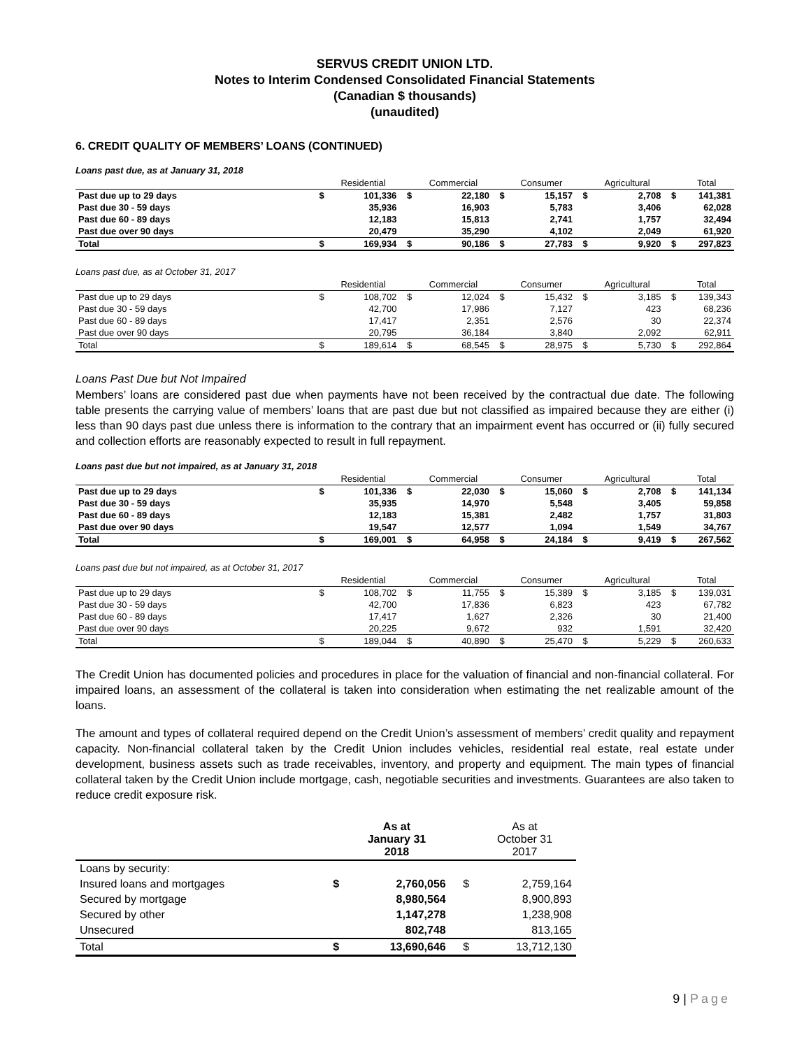SERVUS CREDIT UNION LTD.
Notes to Interim Condensed Consolidated Financial Statements
(Canadian $ thousands)
(unaudited)
6. CREDIT QUALITY OF MEMBERS’ LOANS (CONTINUED)
Loans past due, as at January 31, 2018
| | | Residential | | Commercial | | Consumer | | Agricultural | | Total |
| --- | --- | --- | --- | --- | --- | --- | --- | --- | --- | --- |
| Past due up to 29 days | $ | 101,336 | $ | 22,180 | $ | 15,157 | $ | 2,708 | $ | 141,381 |
| Past due 30 - 59 days | | 35,936 | | 16,903 | | 5,783 | | 3,406 | | 62,028 |
| Past due 60 - 89 days | | 12,183 | | 15,813 | | 2,741 | | 1,757 | | 32,494 |
| Past due over 90 days | | 20,479 | | 35,290 | | 4,102 | | 2,049 | | 61,920 |
| Total | $ | 169,934 | $ | 90,186 | $ | 27,783 | $ | 9,920 | $ | 297,823 |
Loans past due, as at October 31, 2017
| | | Residential | | Commercial | | Consumer | | Agricultural | | Total |
| --- | --- | --- | --- | --- | --- | --- | --- | --- | --- | --- |
| Past due up to 29 days | $ | 108,702 | $ | 12,024 | $ | 15,432 | $ | 3,185 | $ | 139,343 |
| Past due 30 - 59 days | | 42,700 | | 17,986 | | 7,127 | | 423 | | 68,236 |
| Past due 60 - 89 days | | 17,417 | | 2,351 | | 2,576 | | 30 | | 22,374 |
| Past due over 90 days | | 20,795 | | 36,184 | | 3,840 | | 2,092 | | 62,911 |
| Total | $ | 189,614 | $ | 68,545 | $ | 28,975 | $ | 5,730 | $ | 292,864 |
Loans Past Due but Not Impaired
Members’ loans are considered past due when payments have not been received by the contractual due date. The following table presents the carrying value of members’ loans that are past due but not classified as impaired because they are either (i) less than 90 days past due unless there is information to the contrary that an impairment event has occurred or (ii) fully secured and collection efforts are reasonably expected to result in full repayment.
Loans past due but not impaired, as at January 31, 2018
| | | Residential | | Commercial | | Consumer | | Agricultural | | Total |
| --- | --- | --- | --- | --- | --- | --- | --- | --- | --- | --- |
| Past due up to 29 days | $ | 101,336 | $ | 22,030 | $ | 15,060 | $ | 2,708 | $ | 141,134 |
| Past due 30 - 59 days | | 35,935 | | 14,970 | | 5,548 | | 3,405 | | 59,858 |
| Past due 60 - 89 days | | 12,183 | | 15,381 | | 2,482 | | 1,757 | | 31,803 |
| Past due over 90 days | | 19,547 | | 12,577 | | 1,094 | | 1,549 | | 34,767 |
| Total | $ | 169,001 | $ | 64,958 | $ | 24,184 | $ | 9,419 | $ | 267,562 |
Loans past due but not impaired, as at October 31, 2017
| | | Residential | | Commercial | | Consumer | | Agricultural | | Total |
| --- | --- | --- | --- | --- | --- | --- | --- | --- | --- | --- |
| Past due up to 29 days | $ | 108,702 | $ | 11,755 | $ | 15,389 | $ | 3,185 | $ | 139,031 |
| Past due 30 - 59 days | | 42,700 | | 17,836 | | 6,823 | | 423 | | 67,782 |
| Past due 60 - 89 days | | 17,417 | | 1,627 | | 2,326 | | 30 | | 21,400 |
| Past due over 90 days | | 20,225 | | 9,672 | | 932 | | 1,591 | | 32,420 |
| Total | $ | 189,044 | $ | 40,890 | $ | 25,470 | $ | 5,229 | $ | 260,633 |
The Credit Union has documented policies and procedures in place for the valuation of financial and non-financial collateral. For impaired loans, an assessment of the collateral is taken into consideration when estimating the net realizable amount of the loans.
The amount and types of collateral required depend on the Credit Union’s assessment of members’ credit quality and repayment capacity. Non-financial collateral taken by the Credit Union includes vehicles, residential real estate, real estate under development, business assets such as trade receivables, inventory, and property and equipment. The main types of financial collateral taken by the Credit Union include mortgage, cash, negotiable securities and investments. Guarantees are also taken to reduce credit exposure risk.
| | | As at January 31 2018 | | As at October 31 2017 |
| --- | --- | --- | --- | --- |
| Loans by security: | | | | |
| Insured loans and mortgages | $ | 2,760,056 | $ | 2,759,164 |
| Secured by mortgage | | 8,980,564 | | 8,900,893 |
| Secured by other | | 1,147,278 | | 1,238,908 |
| Unsecured | | 802,748 | | 813,165 |
| Total | $ | 13,690,646 | $ | 13,712,130 |
9 | Page